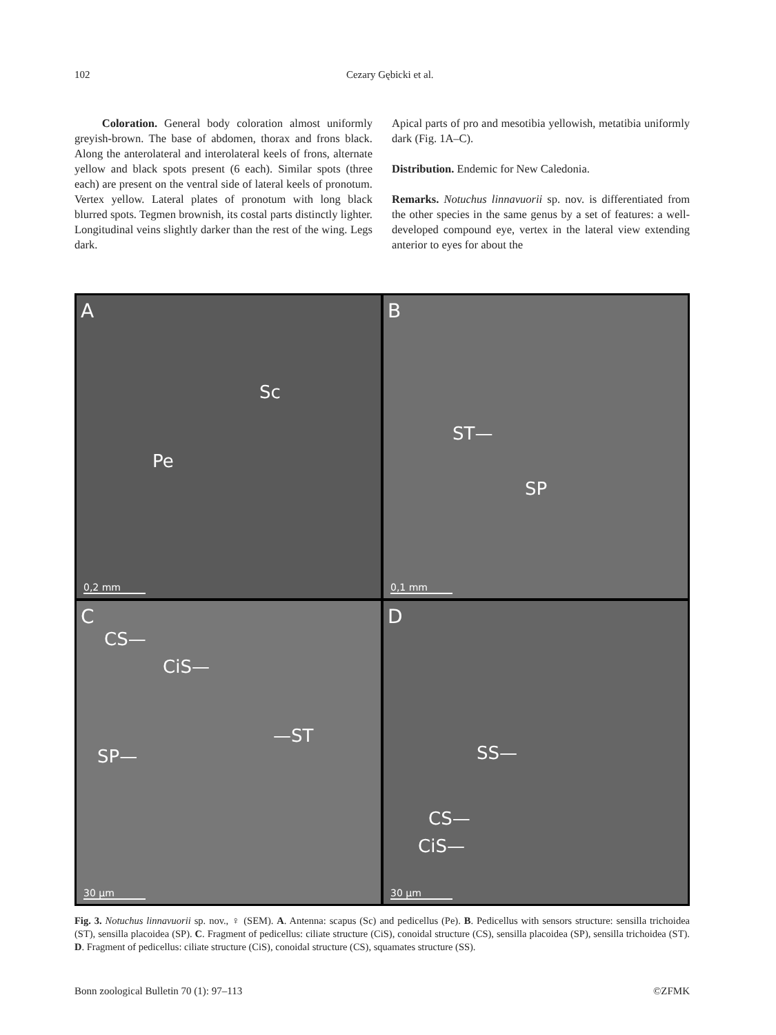102 Cezary Gębicki et al.
Coloration. General body coloration almost uniformly greyish-brown. The base of abdomen, thorax and frons black. Along the anterolateral and interolateral keels of frons, alternate yellow and black spots present (6 each). Similar spots (three each) are present on the ventral side of lateral keels of pronotum. Vertex yellow. Lateral plates of pronotum with long black blurred spots. Tegmen brownish, its costal parts distinctly lighter. Longitudinal veins slightly darker than the rest of the wing. Legs dark.
Apical parts of pro and mesotibia yellowish, metatibia uniformly dark (Fig. 1A–C).
Distribution. Endemic for New Caledonia.
Remarks. Notuchus linnavuorii sp. nov. is differentiated from the other species in the same genus by a set of features: a well-developed compound eye, vertex in the lateral view extending anterior to eyes for about the
A
Sc
Pe
0,2 mm
B
ST—
SP
0,1 mm
C
CS—
CiS—
—ST
SP—
30 µm
D
SS—
CS—
CiS—
30 µm
Fig. 3. Notuchus linnavuorii sp. nov., ♀ (SEM). A. Antenna: scapus (Sc) and pedicellus (Pe). B. Pedicellus with sensors structure: sensilla trichoidea (ST), sensilla placoidea (SP). C. Fragment of pedicellus: ciliate structure (CiS), conoidal structure (CS), sensilla placoidea (SP), sensilla trichoidea (ST). D. Fragment of pedicellus: ciliate structure (CiS), conoidal structure (CS), squamates structure (SS).
Bonn zoological Bulletin 70 (1): 97–113 ©ZFMK